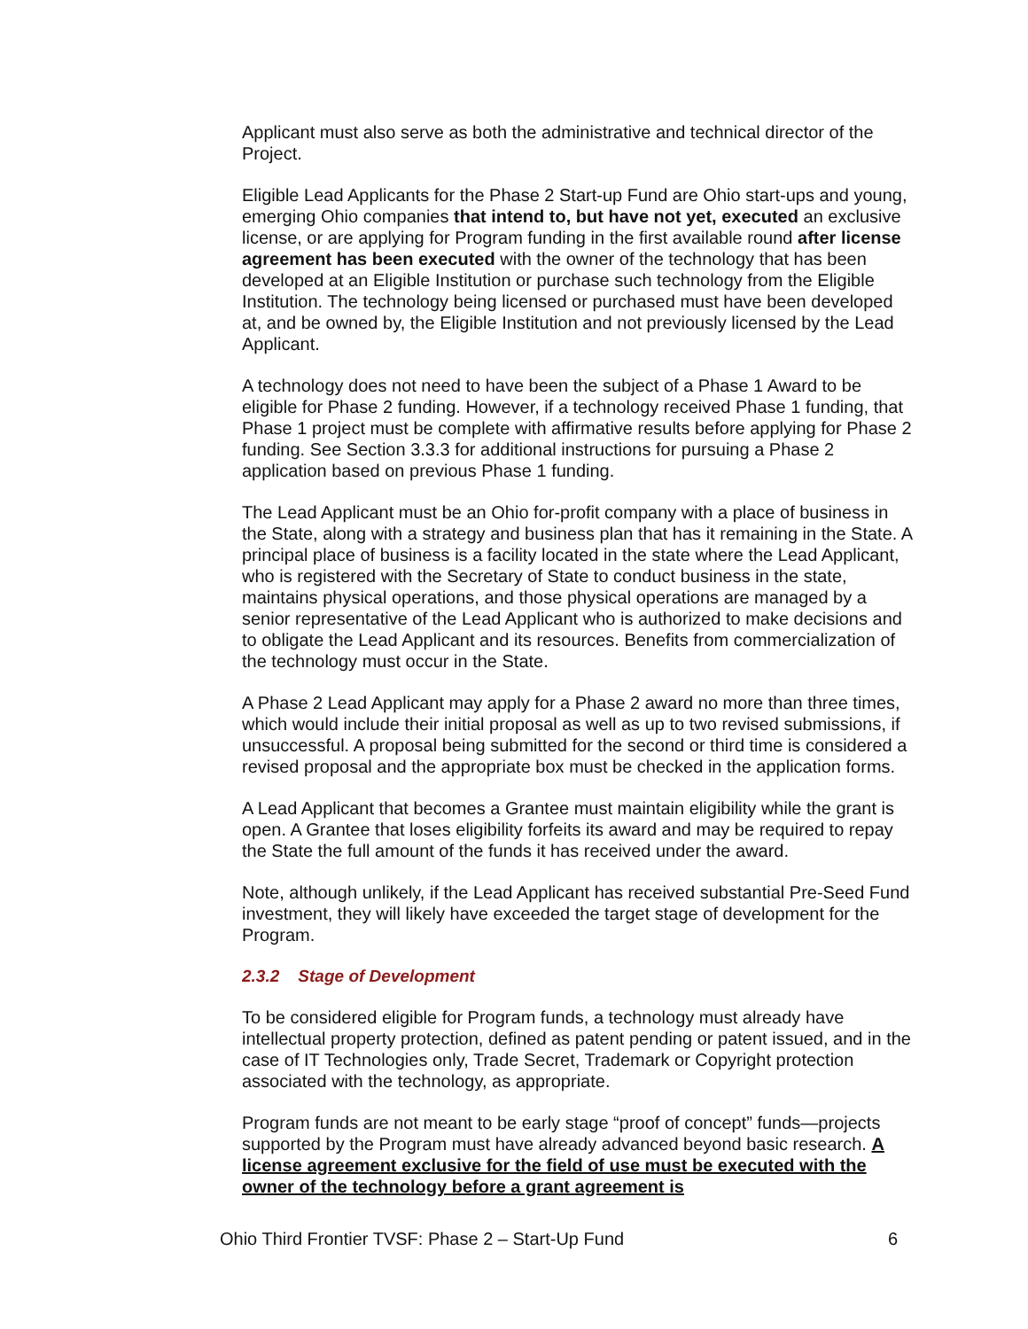Applicant must also serve as both the administrative and technical director of the Project.
Eligible Lead Applicants for the Phase 2 Start-up Fund are Ohio start-ups and young, emerging Ohio companies that intend to, but have not yet, executed an exclusive license, or are applying for Program funding in the first available round after license agreement has been executed with the owner of the technology that has been developed at an Eligible Institution or purchase such technology from the Eligible Institution. The technology being licensed or purchased must have been developed at, and be owned by, the Eligible Institution and not previously licensed by the Lead Applicant.
A technology does not need to have been the subject of a Phase 1 Award to be eligible for Phase 2 funding. However, if a technology received Phase 1 funding, that Phase 1 project must be complete with affirmative results before applying for Phase 2 funding. See Section 3.3.3 for additional instructions for pursuing a Phase 2 application based on previous Phase 1 funding.
The Lead Applicant must be an Ohio for-profit company with a place of business in the State, along with a strategy and business plan that has it remaining in the State. A principal place of business is a facility located in the state where the Lead Applicant, who is registered with the Secretary of State to conduct business in the state, maintains physical operations, and those physical operations are managed by a senior representative of the Lead Applicant who is authorized to make decisions and to obligate the Lead Applicant and its resources. Benefits from commercialization of the technology must occur in the State.
A Phase 2 Lead Applicant may apply for a Phase 2 award no more than three times, which would include their initial proposal as well as up to two revised submissions, if unsuccessful. A proposal being submitted for the second or third time is considered a revised proposal and the appropriate box must be checked in the application forms.
A Lead Applicant that becomes a Grantee must maintain eligibility while the grant is open. A Grantee that loses eligibility forfeits its award and may be required to repay the State the full amount of the funds it has received under the award.
Note, although unlikely, if the Lead Applicant has received substantial Pre-Seed Fund investment, they will likely have exceeded the target stage of development for the Program.
2.3.2 Stage of Development
To be considered eligible for Program funds, a technology must already have intellectual property protection, defined as patent pending or patent issued, and in the case of IT Technologies only, Trade Secret, Trademark or Copyright protection associated with the technology, as appropriate.
Program funds are not meant to be early stage “proof of concept” funds—projects supported by the Program must have already advanced beyond basic research. A license agreement exclusive for the field of use must be executed with the owner of the technology before a grant agreement is
Ohio Third Frontier TVSF: Phase 2 – Start-Up Fund 6